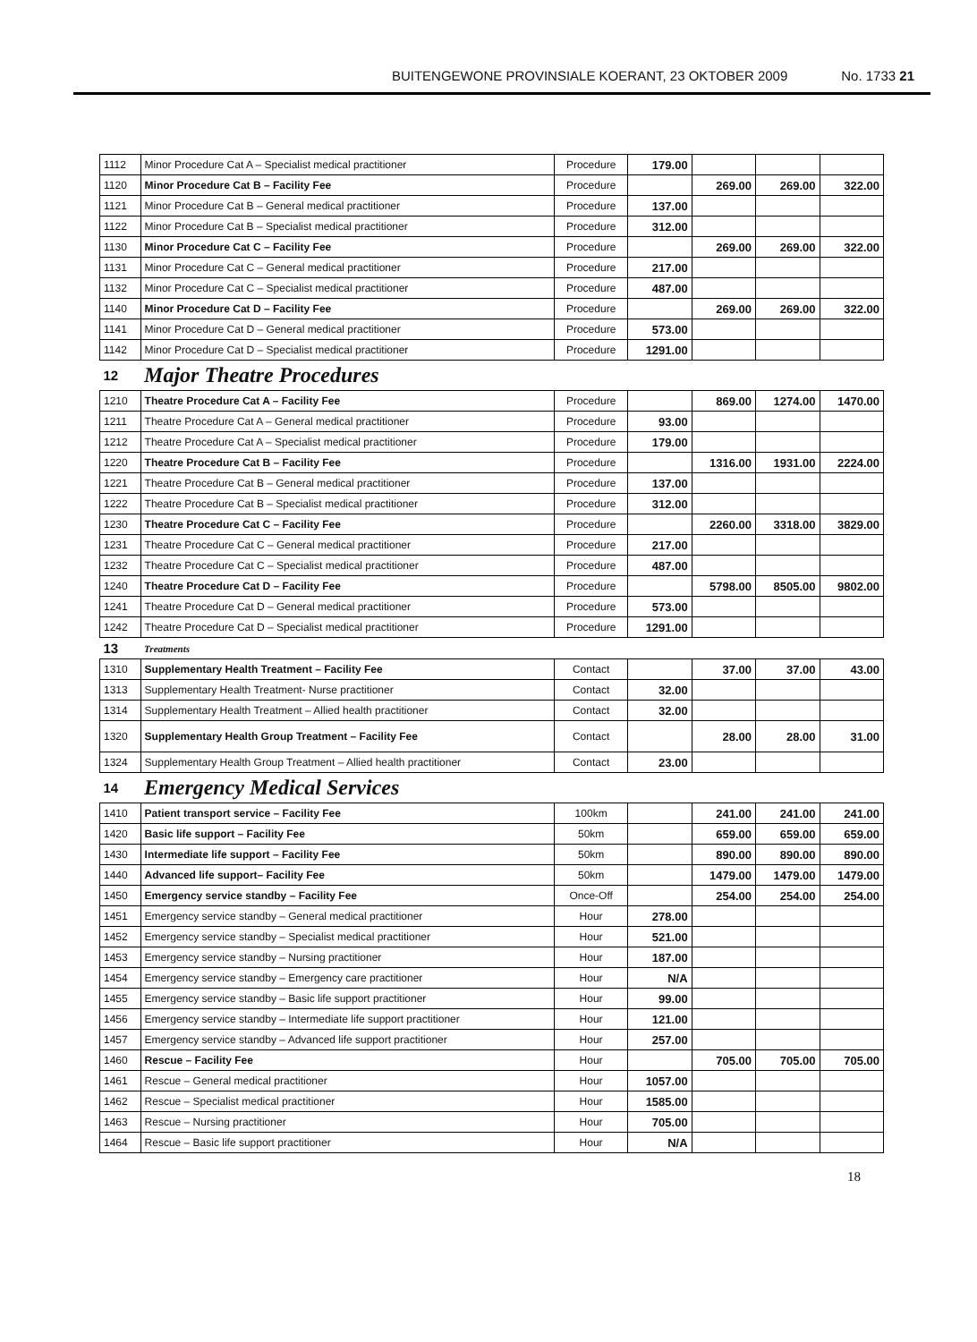BUITENGEWONE PROVINSIALE KOERANT, 23 OKTOBER 2009 No. 1733 21
| 1112 | Minor Procedure Cat A – Specialist medical practitioner | Procedure | 179.00 | | | |
| 1120 | Minor Procedure Cat B – Facility Fee | Procedure | | 269.00 | 269.00 | 322.00 |
| 1121 | Minor Procedure Cat B – General medical practitioner | Procedure | 137.00 | | | |
| 1122 | Minor Procedure Cat B – Specialist medical practitioner | Procedure | 312.00 | | | |
| 1130 | Minor Procedure Cat C – Facility Fee | Procedure | | 269.00 | 269.00 | 322.00 |
| 1131 | Minor Procedure Cat C – General medical practitioner | Procedure | 217.00 | | | |
| 1132 | Minor Procedure Cat C – Specialist medical practitioner | Procedure | 487.00 | | | |
| 1140 | Minor Procedure Cat D – Facility Fee | Procedure | | 269.00 | 269.00 | 322.00 |
| 1141 | Minor Procedure Cat D – General medical practitioner | Procedure | 573.00 | | | |
| 1142 | Minor Procedure Cat D – Specialist medical practitioner | Procedure | 1291.00 | | | |
| 12 | Major Theatre Procedures | | | | | |
| 1210 | Theatre Procedure Cat A – Facility Fee | Procedure | | 869.00 | 1274.00 | 1470.00 |
| 1211 | Theatre Procedure Cat A – General medical practitioner | Procedure | 93.00 | | | |
| 1212 | Theatre Procedure Cat A – Specialist medical practitioner | Procedure | 179.00 | | | |
| 1220 | Theatre Procedure Cat B – Facility Fee | Procedure | | 1316.00 | 1931.00 | 2224.00 |
| 1221 | Theatre Procedure Cat B – General medical practitioner | Procedure | 137.00 | | | |
| 1222 | Theatre Procedure Cat B – Specialist medical practitioner | Procedure | 312.00 | | | |
| 1230 | Theatre Procedure Cat C – Facility Fee | Procedure | | 2260.00 | 3318.00 | 3829.00 |
| 1231 | Theatre Procedure Cat C – General medical practitioner | Procedure | 217.00 | | | |
| 1232 | Theatre Procedure Cat C – Specialist medical practitioner | Procedure | 487.00 | | | |
| 1240 | Theatre Procedure Cat D – Facility Fee | Procedure | | 5798.00 | 8505.00 | 9802.00 |
| 1241 | Theatre Procedure Cat D – General medical practitioner | Procedure | 573.00 | | | |
| 1242 | Theatre Procedure Cat D – Specialist medical practitioner | Procedure | 1291.00 | | | |
| 13 | Treatments | | | | | |
| 1310 | Supplementary Health Treatment – Facility Fee | Contact | | 37.00 | 37.00 | 43.00 |
| 1313 | Supplementary Health Treatment- Nurse practitioner | Contact | 32.00 | | | |
| 1314 | Supplementary Health Treatment – Allied health practitioner | Contact | 32.00 | | | |
| 1320 | Supplementary Health Group Treatment – Facility Fee | Contact | | 28.00 | 28.00 | 31.00 |
| 1324 | Supplementary Health Group Treatment – Allied health practitioner | Contact | 23.00 | | | |
| 14 | Emergency Medical Services | | | | | |
| 1410 | Patient transport service – Facility Fee | 100km | | 241.00 | 241.00 | 241.00 |
| 1420 | Basic life support – Facility Fee | 50km | | 659.00 | 659.00 | 659.00 |
| 1430 | Intermediate life support – Facility Fee | 50km | | 890.00 | 890.00 | 890.00 |
| 1440 | Advanced life support– Facility Fee | 50km | | 1479.00 | 1479.00 | 1479.00 |
| 1450 | Emergency service standby – Facility Fee | Once-Off | | 254.00 | 254.00 | 254.00 |
| 1451 | Emergency service standby – General medical practitioner | Hour | 278.00 | | | |
| 1452 | Emergency service standby – Specialist medical practitioner | Hour | 521.00 | | | |
| 1453 | Emergency service standby – Nursing practitioner | Hour | 187.00 | | | |
| 1454 | Emergency service standby – Emergency care practitioner | Hour | N/A | | | |
| 1455 | Emergency service standby – Basic life support practitioner | Hour | 99.00 | | | |
| 1456 | Emergency service standby – Intermediate life support practitioner | Hour | 121.00 | | | |
| 1457 | Emergency service standby – Advanced life support practitioner | Hour | 257.00 | | | |
| 1460 | Rescue – Facility Fee | Hour | | 705.00 | 705.00 | 705.00 |
| 1461 | Rescue – General medical practitioner | Hour | 1057.00 | | | |
| 1462 | Rescue – Specialist medical practitioner | Hour | 1585.00 | | | |
| 1463 | Rescue – Nursing practitioner | Hour | 705.00 | | | |
| 1464 | Rescue – Basic life support practitioner | Hour | N/A | | | |
18